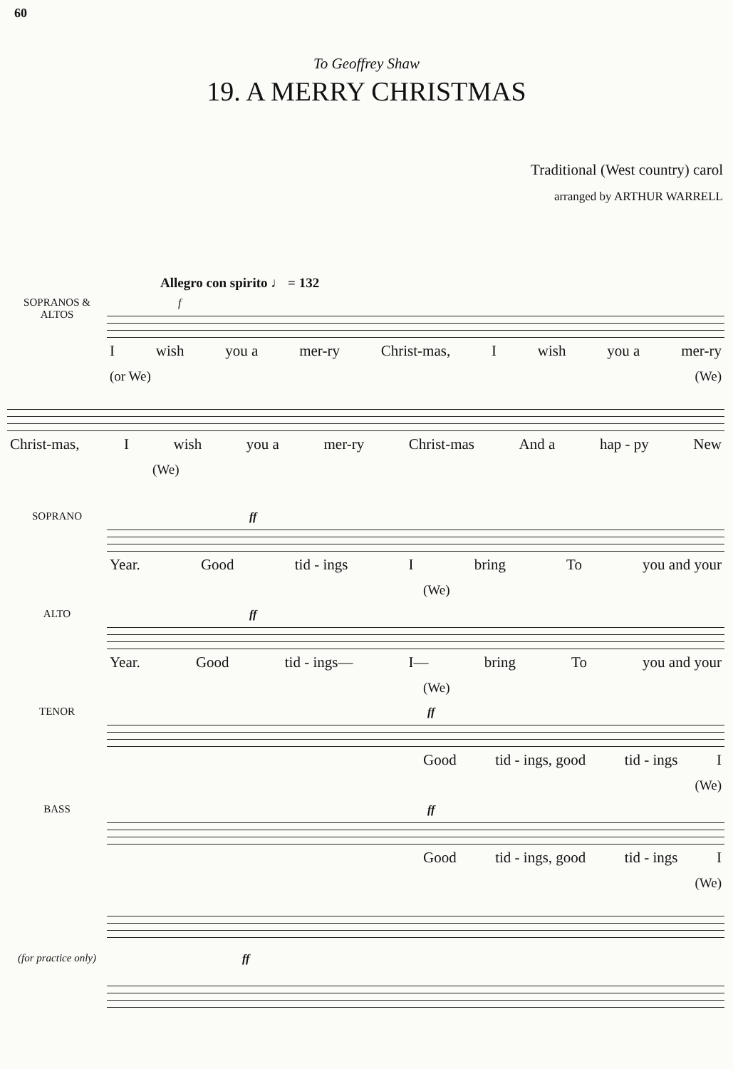60
To Geoffrey Shaw
19. A MERRY CHRISTMAS
Traditional (West country) carol
arranged by ARTHUR WARRELL
Allegro con spirito ♩ = 132
SOPRANOS & ALTOS
f
Iwish you a mer-ry Christ-mas, I wish you a mer-ry
(or We) (We)
Christ-mas, I wish you a mer-ry Christ-mas And a hap - py New
(We)
SOPRANO ff
Year. Good tid - ings I bring To you and your
(We)
ALTO ff
Year. Good tid - ings— I— bring To you and your
(We)
TENOR ff
Good tid - ings, good tid - ings I
(We)
BASS ff
Good tid - ings, good tid - ings I
(We)
(for practice only)
ff